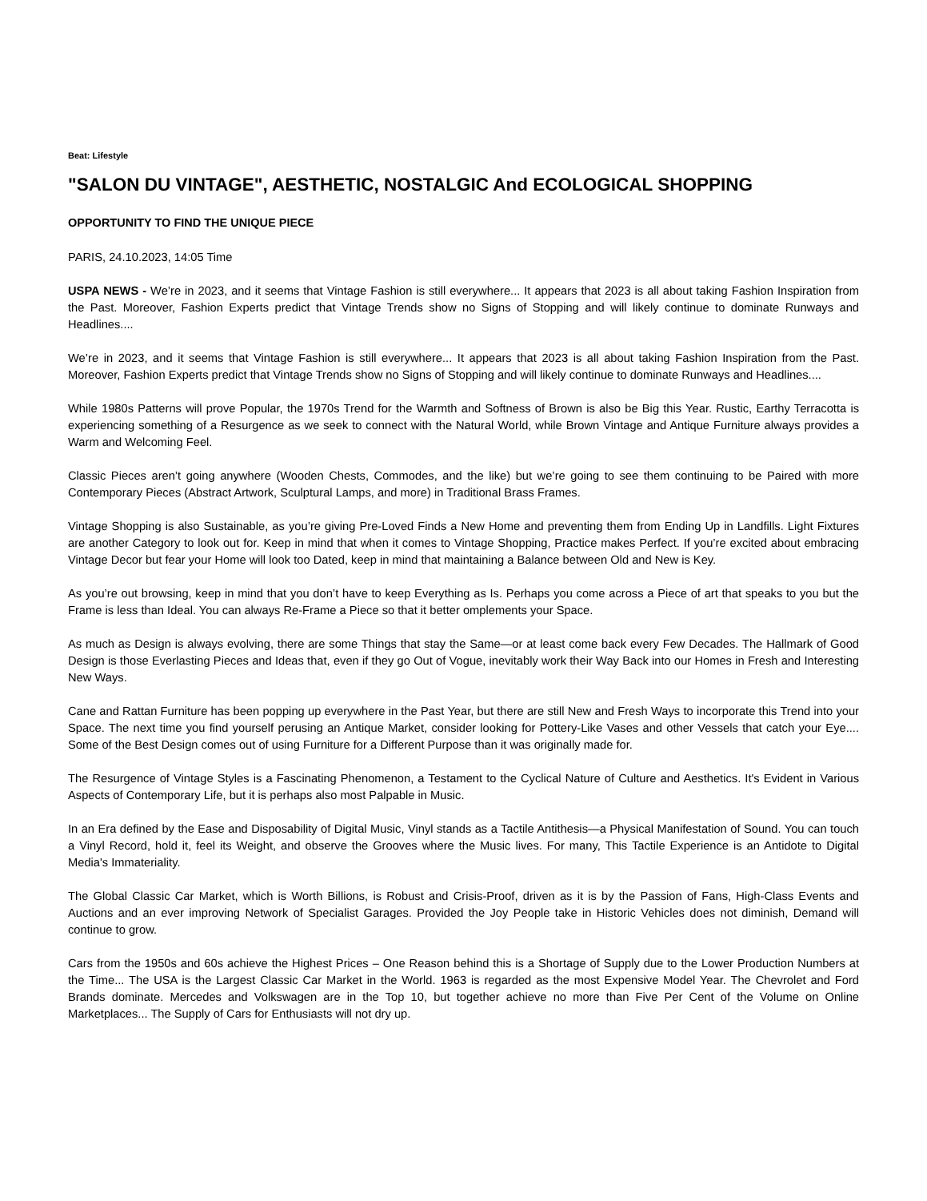Beat: Lifestyle
"SALON DU VINTAGE", AESTHETIC, NOSTALGIC And ECOLOGICAL SHOPPING
OPPORTUNITY TO FIND THE UNIQUE PIECE
PARIS, 24.10.2023, 14:05 Time
USPA NEWS - We’re in 2023, and it seems that Vintage Fashion is still everywhere... It appears that 2023 is all about taking Fashion Inspiration from the Past. Moreover, Fashion Experts predict that Vintage Trends show no Signs of Stopping and will likely continue to dominate Runways and Headlines....
We’re in 2023, and it seems that Vintage Fashion is still everywhere... It appears that 2023 is all about taking Fashion Inspiration from the Past. Moreover, Fashion Experts predict that Vintage Trends show no Signs of Stopping and will likely continue to dominate Runways and Headlines....
While 1980s Patterns will prove Popular, the 1970s Trend for the Warmth and Softness of Brown is also be Big this Year. Rustic, Earthy Terracotta is experiencing something of a Resurgence as we seek to connect with the Natural World, while Brown Vintage and Antique Furniture always provides a Warm and Welcoming Feel.
Classic Pieces aren’t going anywhere (Wooden Chests, Commodes, and the like) but we’re going to see them continuing to be Paired with more Contemporary Pieces (Abstract Artwork, Sculptural Lamps, and more) in Traditional Brass Frames.
Vintage Shopping is also Sustainable, as you’re giving Pre-Loved Finds a New Home and preventing them from Ending Up in Landfills. Light Fixtures are another Category to look out for. Keep in mind that when it comes to Vintage Shopping, Practice makes Perfect. If you’re excited about embracing Vintage Decor but fear your Home will look too Dated, keep in mind that maintaining a Balance between Old and New is Key.
As you’re out browsing, keep in mind that you don’t have to keep Everything as Is. Perhaps you come across a Piece of art that speaks to you but the Frame is less than Ideal. You can always Re-Frame a Piece so that it better omplements your Space.
As much as Design is always evolving, there are some Things that stay the Same—or at least come back every Few Decades. The Hallmark of Good Design is those Everlasting Pieces and Ideas that, even if they go Out of Vogue, inevitably work their Way Back into our Homes in Fresh and Interesting New Ways.
Cane and Rattan Furniture has been popping up everywhere in the Past Year, but there are still New and Fresh Ways to incorporate this Trend into your Space. The next time you find yourself perusing an Antique Market, consider looking for Pottery-Like Vases and other Vessels that catch your Eye.... Some of the Best Design comes out of using Furniture for a Different Purpose than it was originally made for.
The Resurgence of Vintage Styles is a Fascinating Phenomenon, a Testament to the Cyclical Nature of Culture and Aesthetics. It's Evident in Various Aspects of Contemporary Life, but it is perhaps also most Palpable in Music.
In an Era defined by the Ease and Disposability of Digital Music, Vinyl stands as a Tactile Antithesis—a Physical Manifestation of Sound. You can touch a Vinyl Record, hold it, feel its Weight, and observe the Grooves where the Music lives. For many, This Tactile Experience is an Antidote to Digital Media's Immateriality.
The Global Classic Car Market, which is Worth Billions, is Robust and Crisis-Proof, driven as it is by the Passion of Fans, High-Class Events and Auctions and an ever improving Network of Specialist Garages. Provided the Joy People take in Historic Vehicles does not diminish, Demand will continue to grow.
Cars from the 1950s and 60s achieve the Highest Prices – One Reason behind this is a Shortage of Supply due to the Lower Production Numbers at the Time... The USA is the Largest Classic Car Market in the World. 1963 is regarded as the most Expensive Model Year. The Chevrolet and Ford Brands dominate. Mercedes and Volkswagen are in the Top 10, but together achieve no more than Five Per Cent of the Volume on Online Marketplaces... The Supply of Cars for Enthusiasts will not dry up.